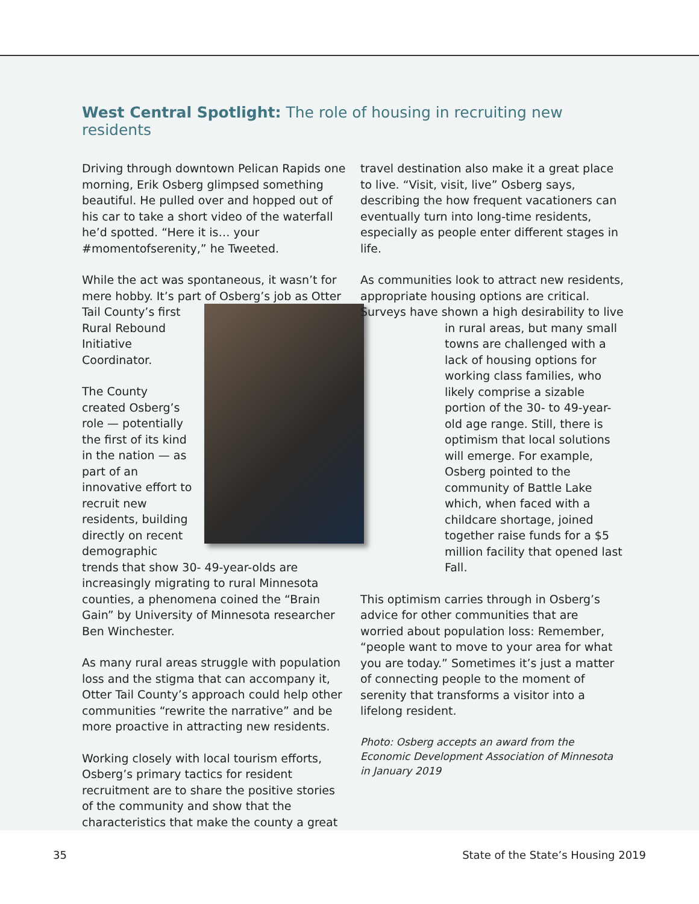West Central Spotlight: The role of housing in recruiting new residents
Driving through downtown Pelican Rapids one morning, Erik Osberg glimpsed something beautiful. He pulled over and hopped out of his car to take a short video of the waterfall he’d spotted. “Here it is… your #momentofserenity,” he Tweeted.
While the act was spontaneous, it wasn’t for mere hobby. It’s part of Osberg’s job as Otter Tail County’s first Rural Rebound Initiative Coordinator.
The County created Osberg’s role — potentially the first of its kind in the nation — as part of an innovative effort to recruit new residents, building directly on recent demographic trends that show 30- 49-year-olds are increasingly migrating to rural Minnesota counties, a phenomena coined the “Brain Gain” by University of Minnesota researcher Ben Winchester.
As many rural areas struggle with population loss and the stigma that can accompany it, Otter Tail County’s approach could help other communities “rewrite the narrative” and be more proactive in attracting new residents.
Working closely with local tourism efforts, Osberg’s primary tactics for resident recruitment are to share the positive stories of the community and show that the characteristics that make the county a great
travel destination also make it a great place to live. “Visit, visit, live” Osberg says, describing the how frequent vacationers can eventually turn into long-time residents, especially as people enter different stages in life.
As communities look to attract new residents, appropriate housing options are critical. Surveys have shown a high desirability to live in rural areas, but many small towns are challenged with a lack of housing options for working class families, who likely comprise a sizable portion of the 30- to 49-year-old age range. Still, there is optimism that local solutions will emerge. For example, Osberg pointed to the community of Battle Lake which, when faced with a childcare shortage, joined together raise funds for a $5 million facility that opened last Fall.
This optimism carries through in Osberg’s advice for other communities that are worried about population loss: Remember, “people want to move to your area for what you are today.” Sometimes it’s just a matter of connecting people to the moment of serenity that transforms a visitor into a lifelong resident.
Photo: Osberg accepts an award from the Economic Development Association of Minnesota in January 2019
35 State of the State’s Housing 2019